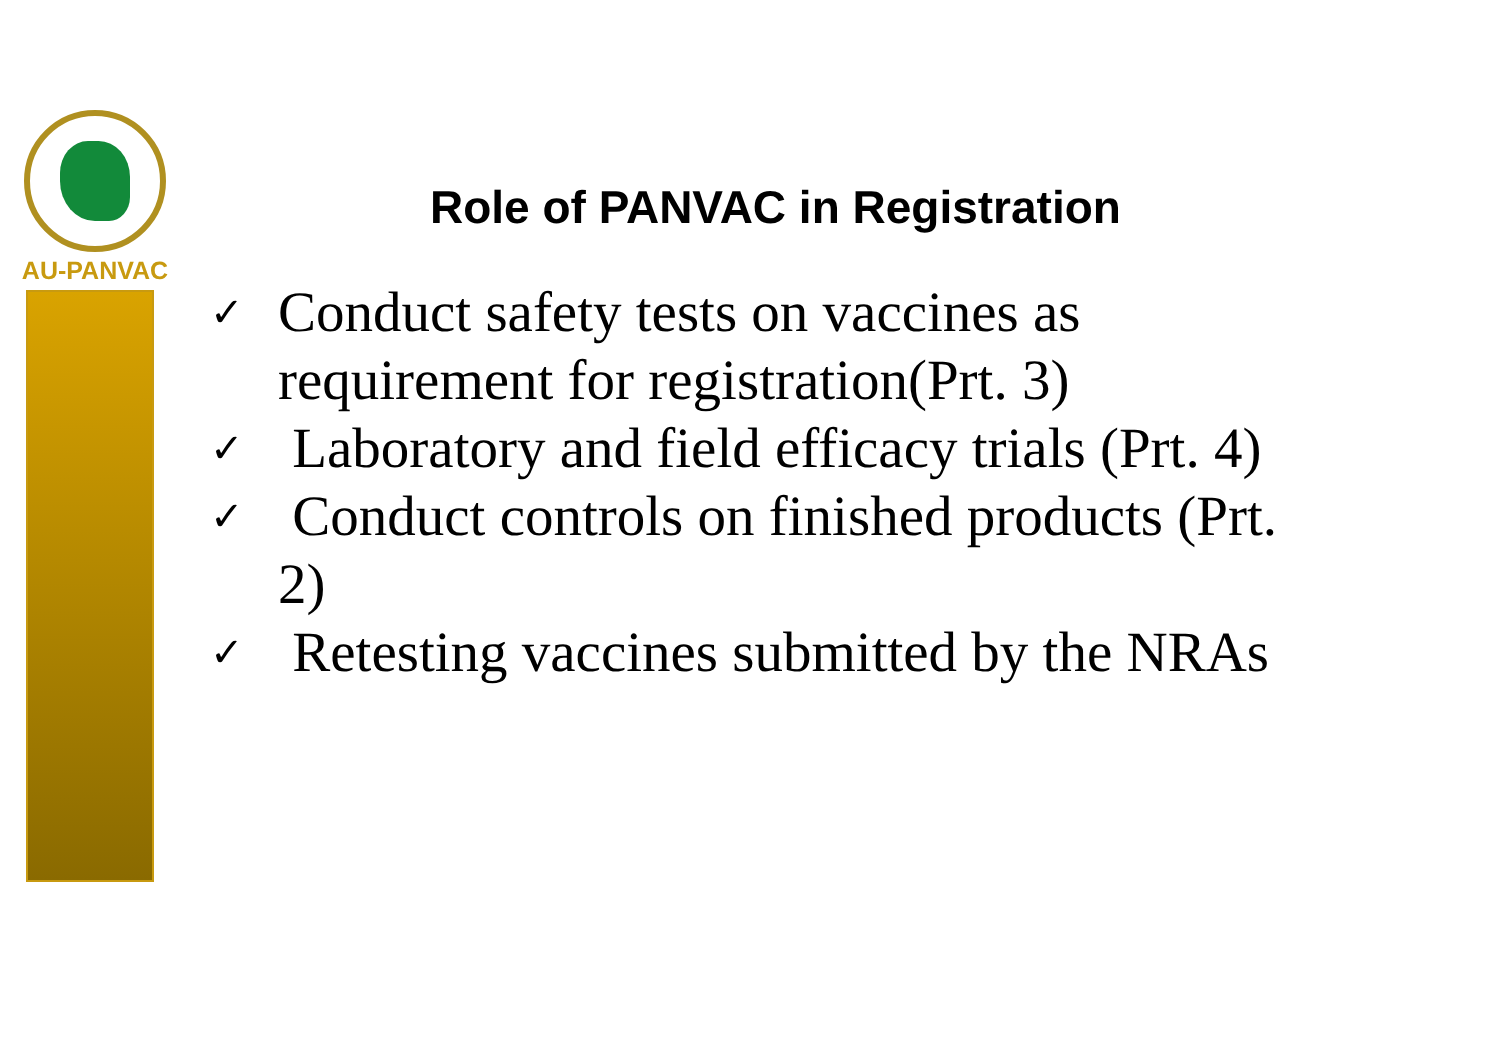AU-PANVAC
Role of PANVAC in Registration
✓ Conduct safety tests on vaccines as requirement for registration(Prt. 3)
✓ Laboratory and field efficacy trials (Prt. 4)
✓ Conduct controls on finished products (Prt. 2)
✓ Retesting vaccines submitted by the NRAs